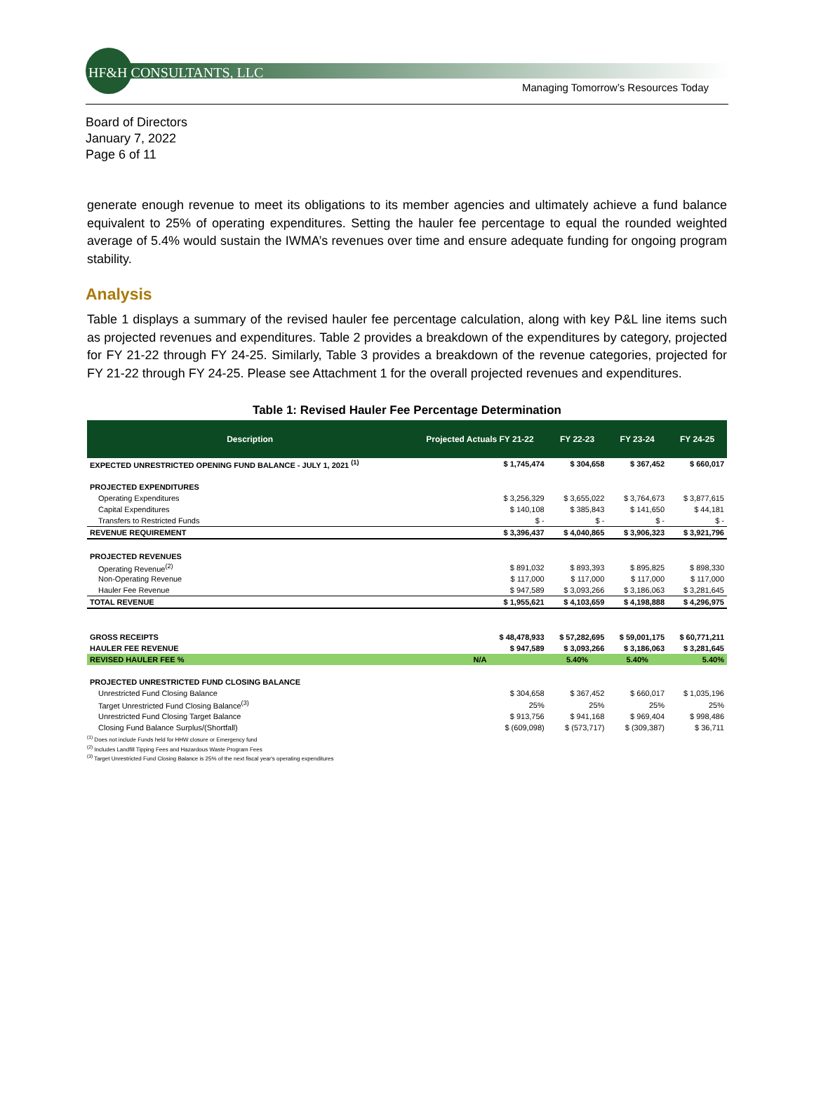HF&H CONSULTANTS, LLC
Managing Tomorrow’s Resources Today
Board of Directors
January 7, 2022
Page 6 of 11
generate enough revenue to meet its obligations to its member agencies and ultimately achieve a fund balance equivalent to 25% of operating expenditures. Setting the hauler fee percentage to equal the rounded weighted average of 5.4% would sustain the IWMA’s revenues over time and ensure adequate funding for ongoing program stability.
Analysis
Table 1 displays a summary of the revised hauler fee percentage calculation, along with key P&L line items such as projected revenues and expenditures. Table 2 provides a breakdown of the expenditures by category, projected for FY 21-22 through FY 24-25. Similarly, Table 3 provides a breakdown of the revenue categories, projected for FY 21-22 through FY 24-25. Please see Attachment 1 for the overall projected revenues and expenditures.
Table 1: Revised Hauler Fee Percentage Determination
| Description | Projected Actuals FY 21-22 | FY 22-23 | FY 23-24 | FY 24-25 |
| --- | --- | --- | --- | --- |
| EXPECTED UNRESTRICTED OPENING FUND BALANCE - JULY 1, 2021 <sup>(1)</sup> | $ 1,745,474 | $ 304,658 | $ 367,452 | $ 660,017 |
| PROJECTED EXPENDITURES | | | | |
| Operating Expenditures | $ 3,256,329 | $ 3,655,022 | $ 3,764,673 | $ 3,877,615 |
| Capital Expenditures | $ 140,108 | $ 385,843 | $ 141,650 | $ 44,181 |
| Transfers to Restricted Funds | $ - | $ - | $ - | $ - |
| REVENUE REQUIREMENT | $ 3,396,437 | $ 4,040,865 | $ 3,906,323 | $ 3,921,796 |
| PROJECTED REVENUES | | | | |
| Operating Revenue<sup>(2)</sup> | $ 891,032 | $ 893,393 | $ 895,825 | $ 898,330 |
| Non-Operating Revenue | $ 117,000 | $ 117,000 | $ 117,000 | $ 117,000 |
| Hauler Fee Revenue | $ 947,589 | $ 3,093,266 | $ 3,186,063 | $ 3,281,645 |
| TOTAL REVENUE | $ 1,955,621 | $ 4,103,659 | $ 4,198,888 | $ 4,296,975 |
| GROSS RECEIPTS | $ 48,478,933 | $ 57,282,695 | $ 59,001,175 | $ 60,771,211 |
| HAULER FEE REVENUE | $ 947,589 | $ 3,093,266 | $ 3,186,063 | $ 3,281,645 |
| REVISED HAULER FEE % | N/A | 5.40% | 5.40% | 5.40% |
| PROJECTED UNRESTRICTED FUND CLOSING BALANCE | | | | |
| Unrestricted Fund Closing Balance | $ 304,658 | $ 367,452 | $ 660,017 | $ 1,035,196 |
| Target Unrestricted Fund Closing Balance<sup>(3)</sup> | 25% | 25% | 25% | 25% |
| Unrestricted Fund Closing Target Balance | $ 913,756 | $ 941,168 | $ 969,404 | $ 998,486 |
| Closing Fund Balance Surplus/(Shortfall) | $ (609,098) | $ (573,717) | $ (309,387) | $ 36,711 |
<sup>(1)</sup> Does not include Funds held for HHW closure or Emergency fund
<sup>(2)</sup> Includes Landfill Tipping Fees and Hazardous Waste Program Fees
<sup>(3)</sup> Target Unrestricted Fund Closing Balance is 25% of the next fiscal year's operating expenditures